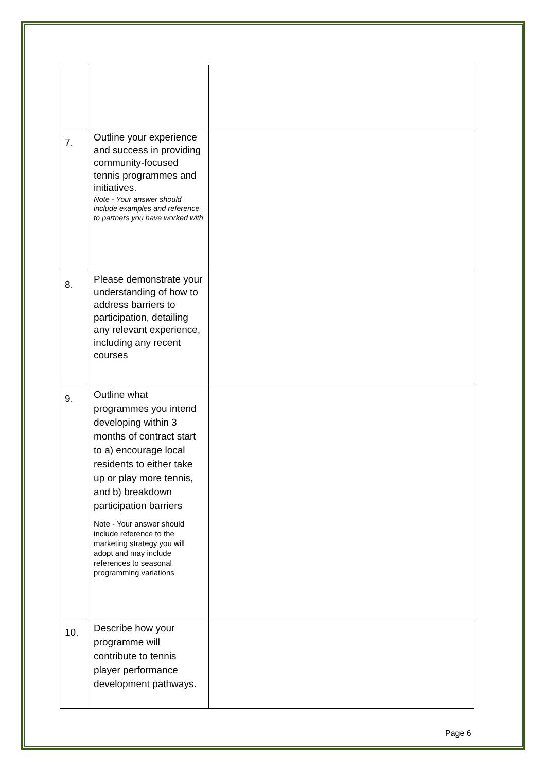| 7. | Outline your experience and success in providing community-focused tennis programmes and initiatives. Note - Your answer should include examples and reference to partners you have worked with | |
| 8. | Please demonstrate your understanding of how to address barriers to participation, detailing any relevant experience, including any recent courses | |
| 9. | Outline what programmes you intend developing within 3 months of contract start to a) encourage local residents to either take up or play more tennis, and b) breakdown participation barriers Note - Your answer should include reference to the marketing strategy you will adopt and may include references to seasonal programming variations | |
| 10. | Describe how your programme will contribute to tennis player performance development pathways. | |
Page 6